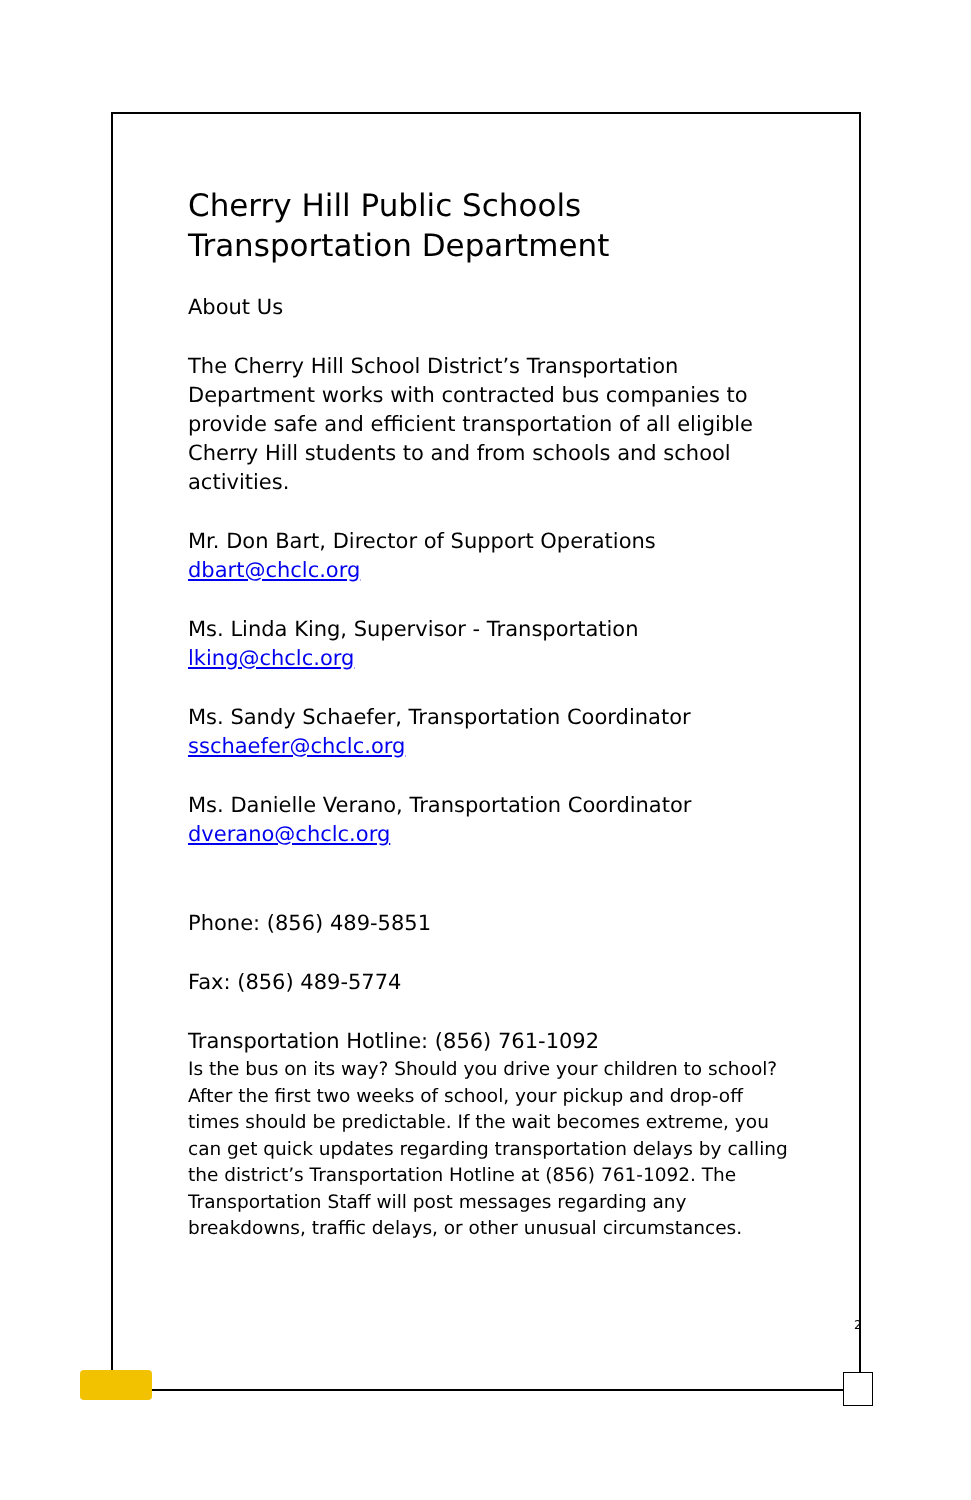Cherry Hill Public Schools
Transportation Department
About Us
The Cherry Hill School District’s Transportation Department works with contracted bus companies to provide safe and efficient transportation of all eligible Cherry Hill students to and from schools and school activities.
Mr. Don Bart, Director of Support Operations
dbart@chclc.org
Ms. Linda King, Supervisor - Transportation
lking@chclc.org
Ms. Sandy Schaefer, Transportation Coordinator
sschaefer@chclc.org
Ms. Danielle Verano, Transportation Coordinator
dverano@chclc.org
Phone: (856) 489-5851
Fax: (856) 489-5774
Transportation Hotline: (856) 761-1092
Is the bus on its way? Should you drive your children to school? After the first two weeks of school, your pickup and drop-off times should be predictable. If the wait becomes extreme, you can get quick updates regarding transportation delays by calling the district’s Transportation Hotline at (856) 761-1092. The Transportation Staff will post messages regarding any breakdowns, traffic delays, or other unusual circumstances.
2